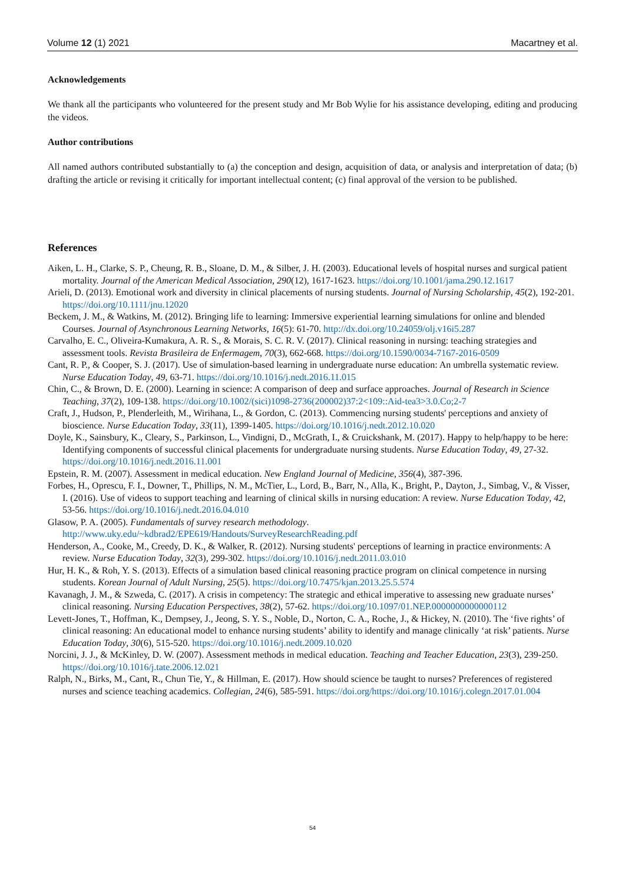Volume 12 (1) 2021 Macartney et al.
Acknowledgements
We thank all the participants who volunteered for the present study and Mr Bob Wylie for his assistance developing, editing and producing the videos.
Author contributions
All named authors contributed substantially to (a) the conception and design, acquisition of data, or analysis and interpretation of data; (b) drafting the article or revising it critically for important intellectual content; (c) final approval of the version to be published.
References
Aiken, L. H., Clarke, S. P., Cheung, R. B., Sloane, D. M., & Silber, J. H. (2003). Educational levels of hospital nurses and surgical patient mortality. Journal of the American Medical Association, 290(12), 1617-1623. https://doi.org/10.1001/jama.290.12.1617
Arieli, D. (2013). Emotional work and diversity in clinical placements of nursing students. Journal of Nursing Scholarship, 45(2), 192-201. https://doi.org/10.1111/jnu.12020
Beckem, J. M., & Watkins, M. (2012). Bringing life to learning: Immersive experiential learning simulations for online and blended Courses. Journal of Asynchronous Learning Networks, 16(5): 61-70. http://dx.doi.org/10.24059/olj.v16i5.287
Carvalho, E. C., Oliveira-Kumakura, A. R. S., & Morais, S. C. R. V. (2017). Clinical reasoning in nursing: teaching strategies and assessment tools. Revista Brasileira de Enfermagem, 70(3), 662-668. https://doi.org/10.1590/0034-7167-2016-0509
Cant, R. P., & Cooper, S. J. (2017). Use of simulation-based learning in undergraduate nurse education: An umbrella systematic review. Nurse Education Today, 49, 63-71. https://doi.org/10.1016/j.nedt.2016.11.015
Chin, C., & Brown, D. E. (2000). Learning in science: A comparison of deep and surface approaches. Journal of Research in Science Teaching, 37(2), 109-138. https://doi.org/10.1002/(sici)1098-2736(200002)37:2<109::Aid-tea3>3.0.Co;2-7
Craft, J., Hudson, P., Plenderleith, M., Wirihana, L., & Gordon, C. (2013). Commencing nursing students' perceptions and anxiety of bioscience. Nurse Education Today, 33(11), 1399-1405. https://doi.org/10.1016/j.nedt.2012.10.020
Doyle, K., Sainsbury, K., Cleary, S., Parkinson, L., Vindigni, D., McGrath, I., & Cruickshank, M. (2017). Happy to help/happy to be here: Identifying components of successful clinical placements for undergraduate nursing students. Nurse Education Today, 49, 27-32. https://doi.org/10.1016/j.nedt.2016.11.001
Epstein, R. M. (2007). Assessment in medical education. New England Journal of Medicine, 356(4), 387-396.
Forbes, H., Oprescu, F. I., Downer, T., Phillips, N. M., McTier, L., Lord, B., Barr, N., Alla, K., Bright, P., Dayton, J., Simbag, V., & Visser, I. (2016). Use of videos to support teaching and learning of clinical skills in nursing education: A review. Nurse Education Today, 42, 53-56. https://doi.org/10.1016/j.nedt.2016.04.010
Glasow, P. A. (2005). Fundamentals of survey research methodology. http://www.uky.edu/~kdbrad2/EPE619/Handouts/SurveyResearchReading.pdf
Henderson, A., Cooke, M., Creedy, D. K., & Walker, R. (2012). Nursing students' perceptions of learning in practice environments: A review. Nurse Education Today, 32(3), 299-302. https://doi.org/10.1016/j.nedt.2011.03.010
Hur, H. K., & Roh, Y. S. (2013). Effects of a simulation based clinical reasoning practice program on clinical competence in nursing students. Korean Journal of Adult Nursing, 25(5). https://doi.org/10.7475/kjan.2013.25.5.574
Kavanagh, J. M., & Szweda, C. (2017). A crisis in competency: The strategic and ethical imperative to assessing new graduate nurses’ clinical reasoning. Nursing Education Perspectives, 38(2), 57-62. https://doi.org/10.1097/01.NEP.0000000000000112
Levett-Jones, T., Hoffman, K., Dempsey, J., Jeong, S. Y. S., Noble, D., Norton, C. A., Roche, J., & Hickey, N. (2010). The ‘five rights’ of clinical reasoning: An educational model to enhance nursing students’ ability to identify and manage clinically ‘at risk’ patients. Nurse Education Today, 30(6), 515-520. https://doi.org/10.1016/j.nedt.2009.10.020
Norcini, J. J., & McKinley, D. W. (2007). Assessment methods in medical education. Teaching and Teacher Education, 23(3), 239-250. https://doi.org/10.1016/j.tate.2006.12.021
Ralph, N., Birks, M., Cant, R., Chun Tie, Y., & Hillman, E. (2017). How should science be taught to nurses? Preferences of registered nurses and science teaching academics. Collegian, 24(6), 585-591. https://doi.org/https://doi.org/10.1016/j.colegn.2017.01.004
54